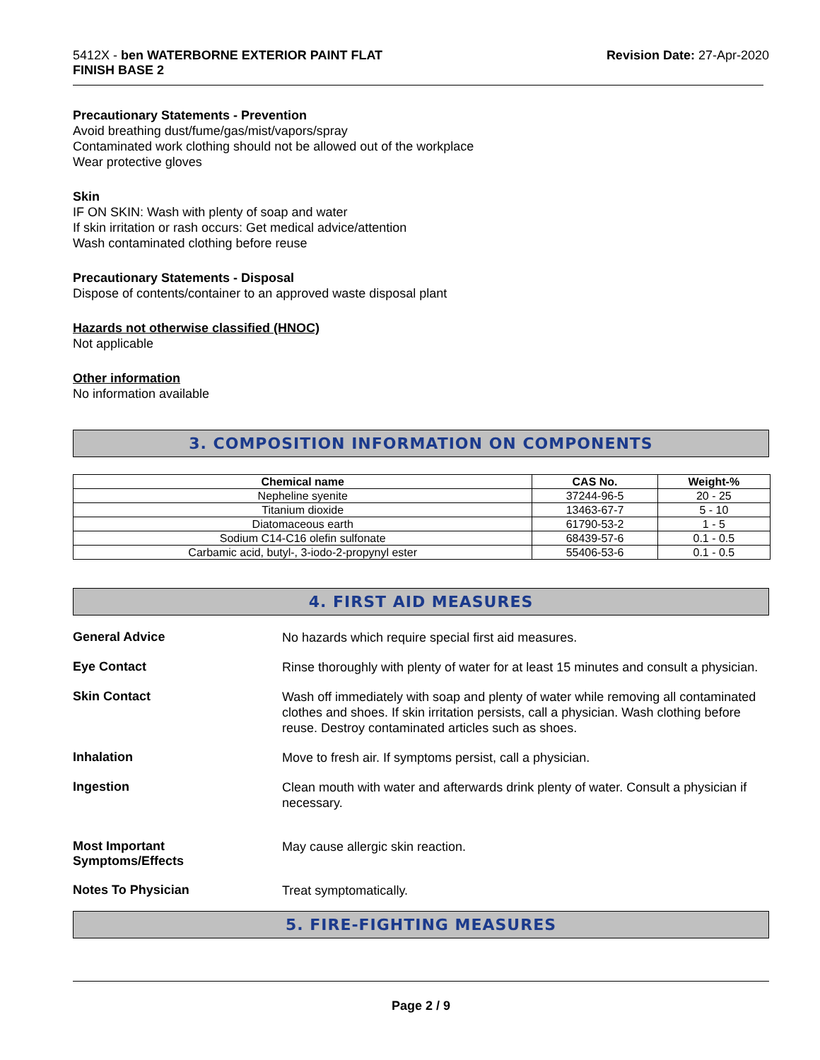5412X - ben WATERBORNE EXTERIOR PAINT FLAT
FINISH BASE 2
Revision Date: 27-Apr-2020
Precautionary Statements - Prevention
Avoid breathing dust/fume/gas/mist/vapors/spray
Contaminated work clothing should not be allowed out of the workplace
Wear protective gloves
Skin
IF ON SKIN: Wash with plenty of soap and water
If skin irritation or rash occurs: Get medical advice/attention
Wash contaminated clothing before reuse
Precautionary Statements - Disposal
Dispose of contents/container to an approved waste disposal plant
Hazards not otherwise classified (HNOC)
Not applicable
Other information
No information available
3. COMPOSITION INFORMATION ON COMPONENTS
| Chemical name | CAS No. | Weight-% |
| --- | --- | --- |
| Nepheline syenite | 37244-96-5 | 20 - 25 |
| Titanium dioxide | 13463-67-7 | 5 - 10 |
| Diatomaceous earth | 61790-53-2 | 1 - 5 |
| Sodium C14-C16 olefin sulfonate | 68439-57-6 | 0.1 - 0.5 |
| Carbamic acid, butyl-, 3-iodo-2-propynyl ester | 55406-53-6 | 0.1 - 0.5 |
4. FIRST AID MEASURES
General Advice
No hazards which require special first aid measures.
Eye Contact
Rinse thoroughly with plenty of water for at least 15 minutes and consult a physician.
Skin Contact
Wash off immediately with soap and plenty of water while removing all contaminated clothes and shoes. If skin irritation persists, call a physician. Wash clothing before reuse. Destroy contaminated articles such as shoes.
Inhalation
Move to fresh air. If symptoms persist, call a physician.
Ingestion
Clean mouth with water and afterwards drink plenty of water. Consult a physician if necessary.
Most Important
Symptoms/Effects
May cause allergic skin reaction.
Notes To Physician
Treat symptomatically.
5. FIRE-FIGHTING MEASURES
Page 2 / 9